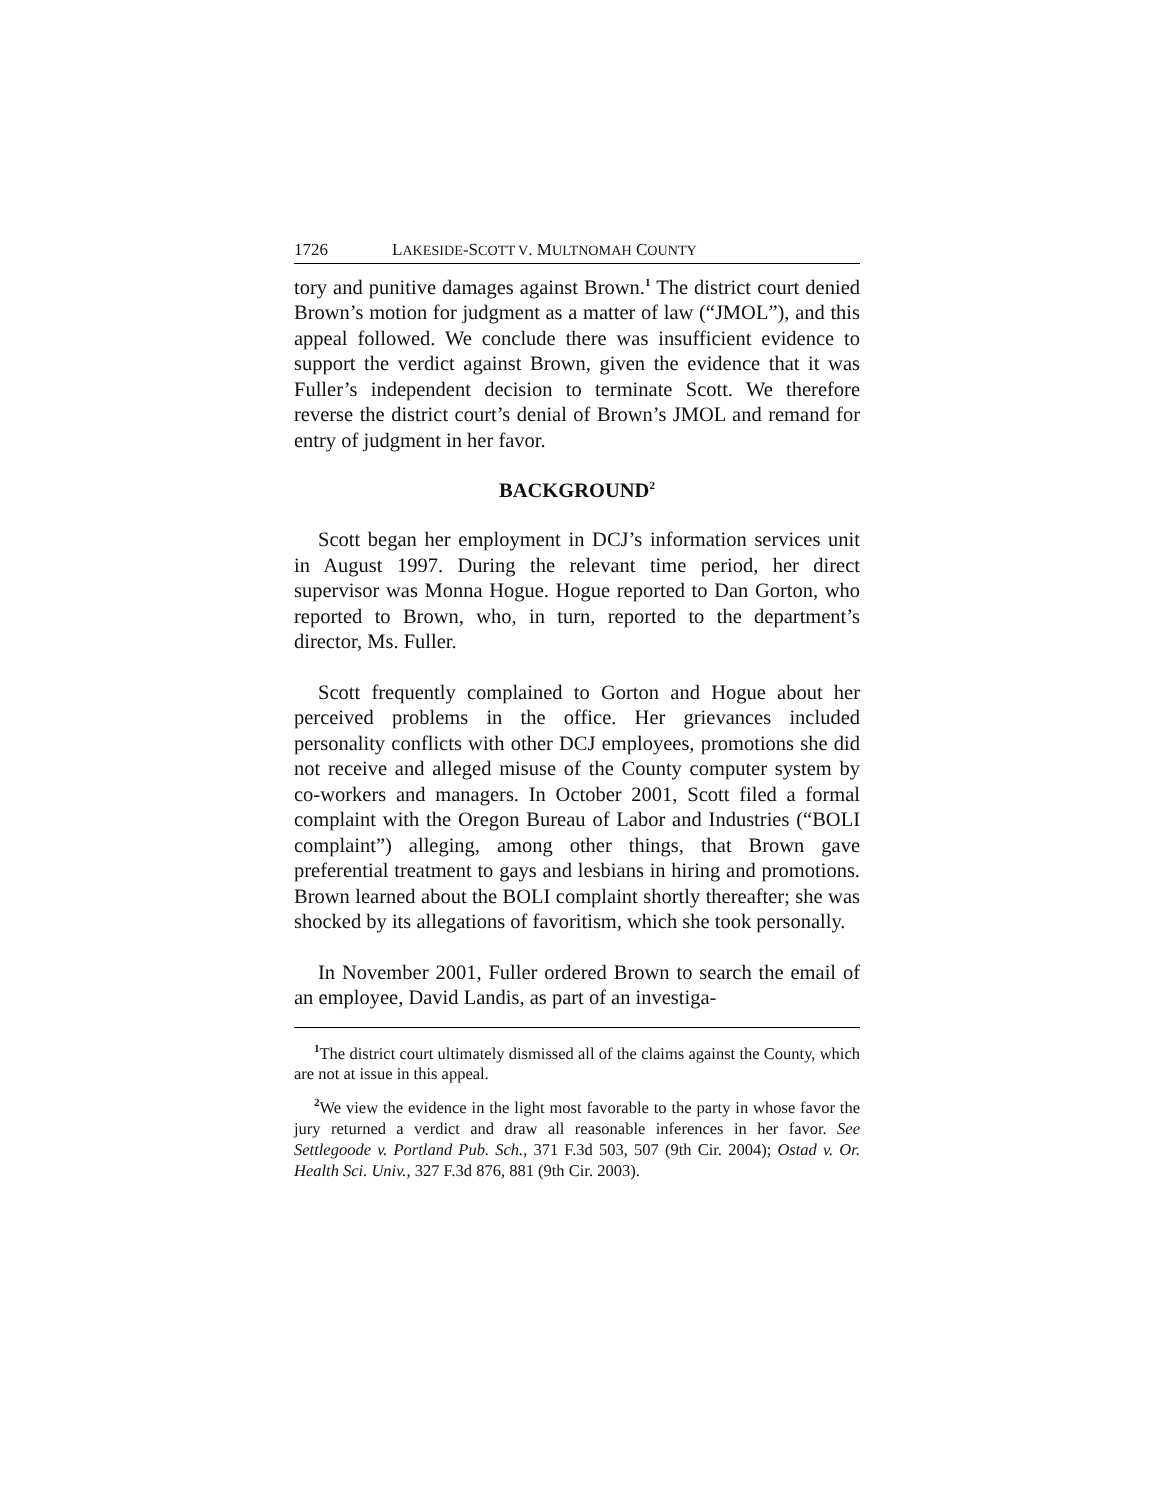1726 LAKESIDE-SCOTT V. MULTNOMAH COUNTY
tory and punitive damages against Brown.<sup>1</sup> The district court denied Brown’s motion for judgment as a matter of law (“JMOL”), and this appeal followed. We conclude there was insufficient evidence to support the verdict against Brown, given the evidence that it was Fuller’s independent decision to terminate Scott. We therefore reverse the district court’s denial of Brown’s JMOL and remand for entry of judgment in her favor.
BACKGROUND<sup>2</sup>
Scott began her employment in DCJ’s information services unit in August 1997. During the relevant time period, her direct supervisor was Monna Hogue. Hogue reported to Dan Gorton, who reported to Brown, who, in turn, reported to the department’s director, Ms. Fuller.
Scott frequently complained to Gorton and Hogue about her perceived problems in the office. Her grievances included personality conflicts with other DCJ employees, promotions she did not receive and alleged misuse of the County computer system by co-workers and managers. In October 2001, Scott filed a formal complaint with the Oregon Bureau of Labor and Industries (“BOLI complaint”) alleging, among other things, that Brown gave preferential treatment to gays and lesbians in hiring and promotions. Brown learned about the BOLI complaint shortly thereafter; she was shocked by its allegations of favoritism, which she took personally.
In November 2001, Fuller ordered Brown to search the email of an employee, David Landis, as part of an investiga-
<sup>1</sup> The district court ultimately dismissed all of the claims against the County, which are not at issue in this appeal.
<sup>2</sup> We view the evidence in the light most favorable to the party in whose favor the jury returned a verdict and draw all reasonable inferences in her favor. See Settlegoode v. Portland Pub. Sch., 371 F.3d 503, 507 (9th Cir. 2004); Ostad v. Or. Health Sci. Univ., 327 F.3d 876, 881 (9th Cir. 2003).